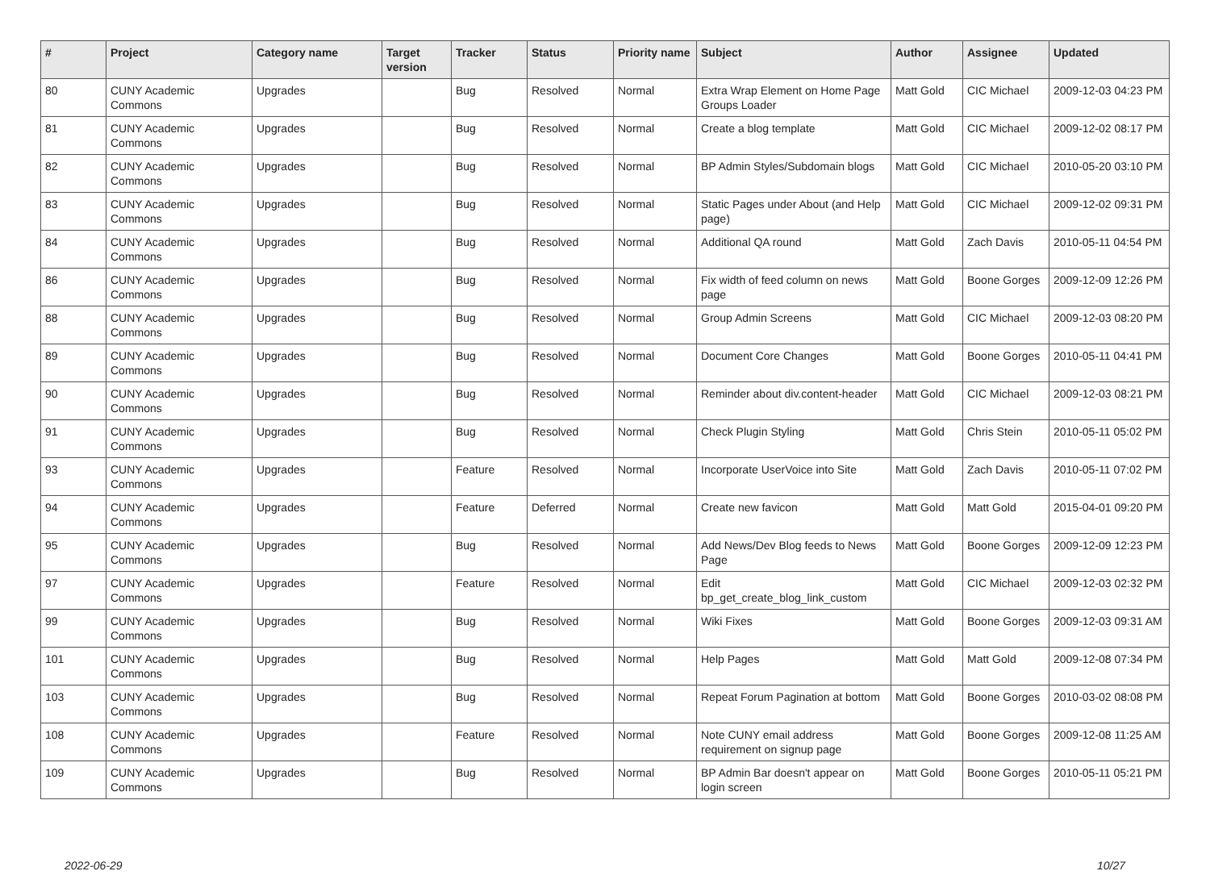| # | Project | Category name | Target version | Tracker | Status | Priority name | Subject | Author | Assignee | Updated |
| --- | --- | --- | --- | --- | --- | --- | --- | --- | --- | --- |
| 80 | CUNY Academic Commons | Upgrades | | Bug | Resolved | Normal | Extra Wrap Element on Home Page Groups Loader | Matt Gold | CIC Michael | 2009-12-03 04:23 PM |
| 81 | CUNY Academic Commons | Upgrades | | Bug | Resolved | Normal | Create a blog template | Matt Gold | CIC Michael | 2009-12-02 08:17 PM |
| 82 | CUNY Academic Commons | Upgrades | | Bug | Resolved | Normal | BP Admin Styles/Subdomain blogs | Matt Gold | CIC Michael | 2010-05-20 03:10 PM |
| 83 | CUNY Academic Commons | Upgrades | | Bug | Resolved | Normal | Static Pages under About (and Help page) | Matt Gold | CIC Michael | 2009-12-02 09:31 PM |
| 84 | CUNY Academic Commons | Upgrades | | Bug | Resolved | Normal | Additional QA round | Matt Gold | Zach Davis | 2010-05-11 04:54 PM |
| 86 | CUNY Academic Commons | Upgrades | | Bug | Resolved | Normal | Fix width of feed column on news page | Matt Gold | Boone Gorges | 2009-12-09 12:26 PM |
| 88 | CUNY Academic Commons | Upgrades | | Bug | Resolved | Normal | Group Admin Screens | Matt Gold | CIC Michael | 2009-12-03 08:20 PM |
| 89 | CUNY Academic Commons | Upgrades | | Bug | Resolved | Normal | Document Core Changes | Matt Gold | Boone Gorges | 2010-05-11 04:41 PM |
| 90 | CUNY Academic Commons | Upgrades | | Bug | Resolved | Normal | Reminder about div.content-header | Matt Gold | CIC Michael | 2009-12-03 08:21 PM |
| 91 | CUNY Academic Commons | Upgrades | | Bug | Resolved | Normal | Check Plugin Styling | Matt Gold | Chris Stein | 2010-05-11 05:02 PM |
| 93 | CUNY Academic Commons | Upgrades | | Feature | Resolved | Normal | Incorporate UserVoice into Site | Matt Gold | Zach Davis | 2010-05-11 07:02 PM |
| 94 | CUNY Academic Commons | Upgrades | | Feature | Deferred | Normal | Create new favicon | Matt Gold | Matt Gold | 2015-04-01 09:20 PM |
| 95 | CUNY Academic Commons | Upgrades | | Bug | Resolved | Normal | Add News/Dev Blog feeds to News Page | Matt Gold | Boone Gorges | 2009-12-09 12:23 PM |
| 97 | CUNY Academic Commons | Upgrades | | Feature | Resolved | Normal | Edit bp_get_create_blog_link_custom | Matt Gold | CIC Michael | 2009-12-03 02:32 PM |
| 99 | CUNY Academic Commons | Upgrades | | Bug | Resolved | Normal | Wiki Fixes | Matt Gold | Boone Gorges | 2009-12-03 09:31 AM |
| 101 | CUNY Academic Commons | Upgrades | | Bug | Resolved | Normal | Help Pages | Matt Gold | Matt Gold | 2009-12-08 07:34 PM |
| 103 | CUNY Academic Commons | Upgrades | | Bug | Resolved | Normal | Repeat Forum Pagination at bottom | Matt Gold | Boone Gorges | 2010-03-02 08:08 PM |
| 108 | CUNY Academic Commons | Upgrades | | Feature | Resolved | Normal | Note CUNY email address requirement on signup page | Matt Gold | Boone Gorges | 2009-12-08 11:25 AM |
| 109 | CUNY Academic Commons | Upgrades | | Bug | Resolved | Normal | BP Admin Bar doesn't appear on login screen | Matt Gold | Boone Gorges | 2010-05-11 05:21 PM |
2022-06-29 10/27